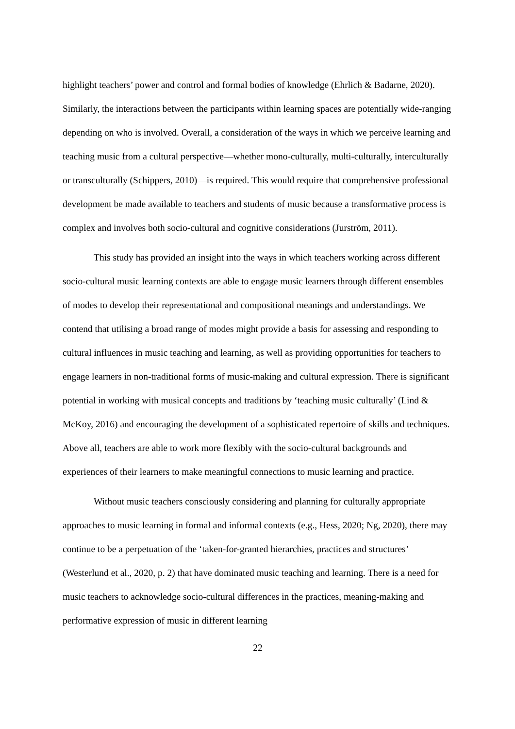highlight teachers’ power and control and formal bodies of knowledge (Ehrlich & Badarne, 2020). Similarly, the interactions between the participants within learning spaces are potentially wide-ranging depending on who is involved. Overall, a consideration of the ways in which we perceive learning and teaching music from a cultural perspective—whether mono-culturally, multi-culturally, interculturally or transculturally (Schippers, 2010)—is required. This would require that comprehensive professional development be made available to teachers and students of music because a transformative process is complex and involves both socio-cultural and cognitive considerations (Jurström, 2011).
This study has provided an insight into the ways in which teachers working across different socio-cultural music learning contexts are able to engage music learners through different ensembles of modes to develop their representational and compositional meanings and understandings. We contend that utilising a broad range of modes might provide a basis for assessing and responding to cultural influences in music teaching and learning, as well as providing opportunities for teachers to engage learners in non-traditional forms of music-making and cultural expression. There is significant potential in working with musical concepts and traditions by ‘teaching music culturally’ (Lind & McKoy, 2016) and encouraging the development of a sophisticated repertoire of skills and techniques. Above all, teachers are able to work more flexibly with the socio-cultural backgrounds and experiences of their learners to make meaningful connections to music learning and practice.
Without music teachers consciously considering and planning for culturally appropriate approaches to music learning in formal and informal contexts (e.g., Hess, 2020; Ng, 2020), there may continue to be a perpetuation of the ‘taken-for-granted hierarchies, practices and structures’ (Westerlund et al., 2020, p. 2) that have dominated music teaching and learning. There is a need for music teachers to acknowledge socio-cultural differences in the practices, meaning-making and performative expression of music in different learning
22